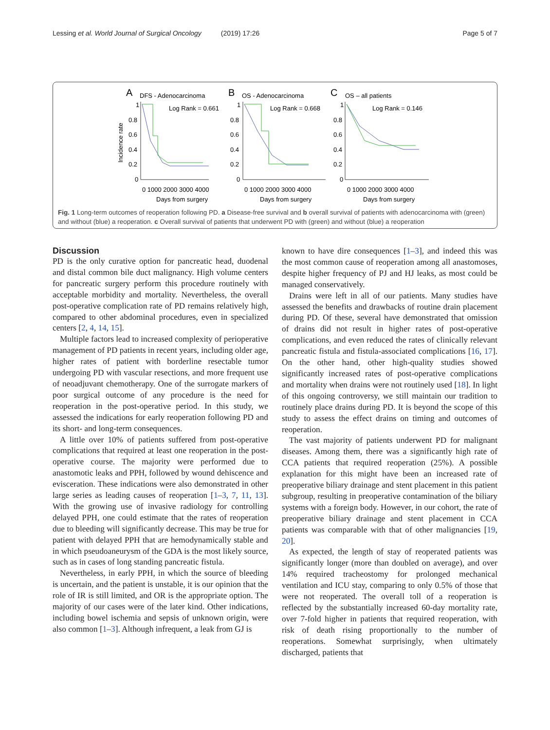Lessing et al. World Journal of Surgical Oncology (2019) 17:26 Page 5 of 7
A
DFS - Adenocarcinoma
B
OS - Adenocarcinoma
C
OS – all patients
Incidence rate
Log Rank = 0.661
Log Rank = 0.668
Log Rank = 0.146
0.8
0.6
0.4
0.2
0
0.8
0.6
0.4
0.2
0
0.8
0.6
0.4
0.2
0
1
1
1
0 1000 2000 3000 4000
0 1000 2000 3000 4000
0 1000 2000 3000 4000
Days from surgery
Days from surgery
Days from surgery
Fig. 1 Long-term outcomes of reoperation following PD. a Disease-free survival and b overall survival of patients with adenocarcinoma with (green) and without (blue) a reoperation. c Overall survival of patients that underwent PD with (green) and without (blue) a reoperation
Discussion
PD is the only curative option for pancreatic head, duodenal and distal common bile duct malignancy. High volume centers for pancreatic surgery perform this procedure routinely with acceptable morbidity and mortality. Nevertheless, the overall post-operative complication rate of PD remains relatively high, compared to other abdominal procedures, even in specialized centers [2, 4, 14, 15].
Multiple factors lead to increased complexity of perioperative management of PD patients in recent years, including older age, higher rates of patient with borderline resectable tumor undergoing PD with vascular resections, and more frequent use of neoadjuvant chemotherapy. One of the surrogate markers of poor surgical outcome of any procedure is the need for reoperation in the post-operative period. In this study, we assessed the indications for early reoperation following PD and its short- and long-term consequences.
A little over 10% of patients suffered from post-operative complications that required at least one reoperation in the post-operative course. The majority were performed due to anastomotic leaks and PPH, followed by wound dehiscence and evisceration. These indications were also demonstrated in other large series as leading causes of reoperation [1–3, 7, 11, 13]. With the growing use of invasive radiology for controlling delayed PPH, one could estimate that the rates of reoperation due to bleeding will significantly decrease. This may be true for patient with delayed PPH that are hemodynamically stable and in which pseudoaneurysm of the GDA is the most likely source, such as in cases of long standing pancreatic fistula.
Nevertheless, in early PPH, in which the source of bleeding is uncertain, and the patient is unstable, it is our opinion that the role of IR is still limited, and OR is the appropriate option. The majority of our cases were of the later kind. Other indications, including bowel ischemia and sepsis of unknown origin, were also common [1–3]. Although infrequent, a leak from GJ is
known to have dire consequences [1–3], and indeed this was the most common cause of reoperation among all anastomoses, despite higher frequency of PJ and HJ leaks, as most could be managed conservatively.
Drains were left in all of our patients. Many studies have assessed the benefits and drawbacks of routine drain placement during PD. Of these, several have demonstrated that omission of drains did not result in higher rates of post-operative complications, and even reduced the rates of clinically relevant pancreatic fistula and fistula-associated complications [16, 17]. On the other hand, other high-quality studies showed significantly increased rates of post-operative complications and mortality when drains were not routinely used [18]. In light of this ongoing controversy, we still maintain our tradition to routinely place drains during PD. It is beyond the scope of this study to assess the effect drains on timing and outcomes of reoperation.
The vast majority of patients underwent PD for malignant diseases. Among them, there was a significantly high rate of CCA patients that required reoperation (25%). A possible explanation for this might have been an increased rate of preoperative biliary drainage and stent placement in this patient subgroup, resulting in preoperative contamination of the biliary systems with a foreign body. However, in our cohort, the rate of preoperative biliary drainage and stent placement in CCA patients was comparable with that of other malignancies [19, 20].
As expected, the length of stay of reoperated patients was significantly longer (more than doubled on average), and over 14% required tracheostomy for prolonged mechanical ventilation and ICU stay, comparing to only 0.5% of those that were not reoperated. The overall toll of a reoperation is reflected by the substantially increased 60-day mortality rate, over 7-fold higher in patients that required reoperation, with risk of death rising proportionally to the number of reoperations. Somewhat surprisingly, when ultimately discharged, patients that